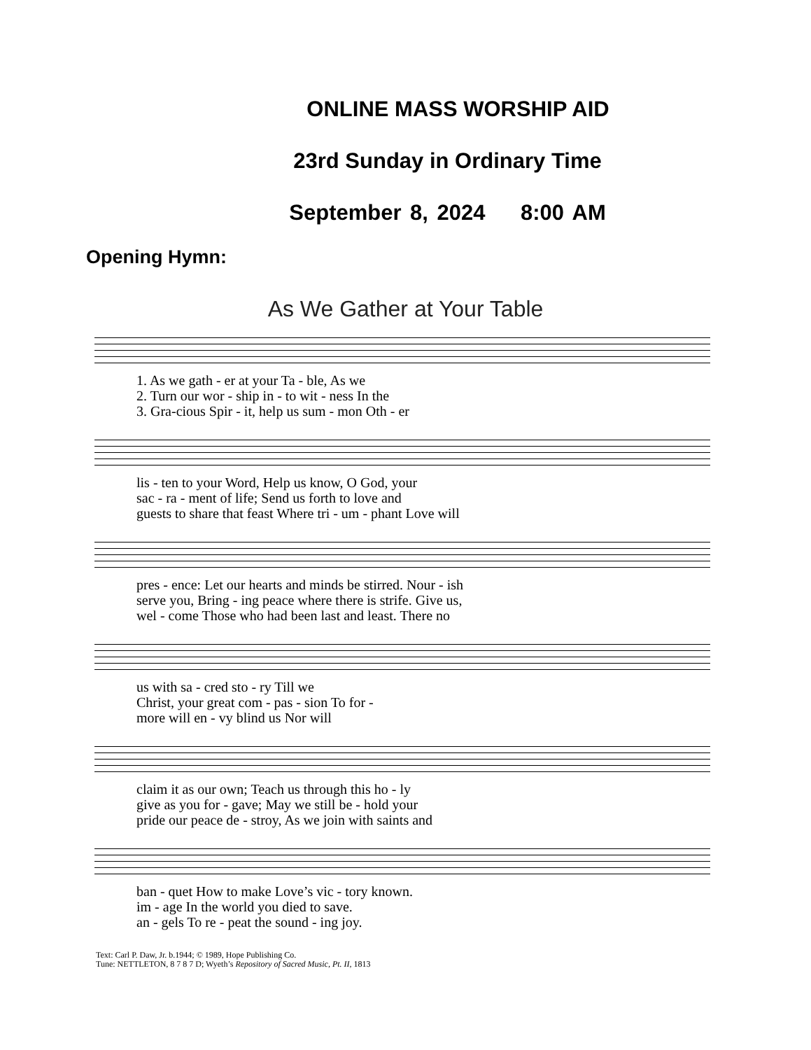ONLINE MASS WORSHIP AID
23rd Sunday in Ordinary Time
September 8, 2024 8:00 AM
Opening Hymn:
As We Gather at Your Table
| 1. As we gath - er at your Ta - ble, As we |
| 2. Turn our wor - ship in - to wit - ness In the |
| 3. Gra-cious Spir - it, help us sum - mon Oth - er |
| lis - ten to your Word, Help us know, O God, your |
| sac - ra - ment of life; Send us forth to love and |
| guests to share that feast Where tri - um - phant Love will |
| pres - ence: Let our hearts and minds be stirred. Nour - ish |
| serve you, Bring - ing peace where there is strife. Give us, |
| wel - come Those who had been last and least. There no |
| us with sa - cred sto - ry Till we |
| Christ, your great com - pas - sion To for - |
| more will en - vy blind us Nor will |
| claim it as our own; Teach us through this ho - ly |
| give as you for - gave; May we still be - hold your |
| pride our peace de - stroy, As we join with saints and |
| ban - quet How to make Love’s vic - tory known. |
| im - age In the world you died to save. |
| an - gels To re - peat the sound - ing joy. |
Text: Carl P. Daw, Jr. b.1944; © 1989, Hope Publishing Co.
Tune: NETTLETON, 8 7 8 7 D; Wyeth’s Repository of Sacred Music, Pt. II, 1813